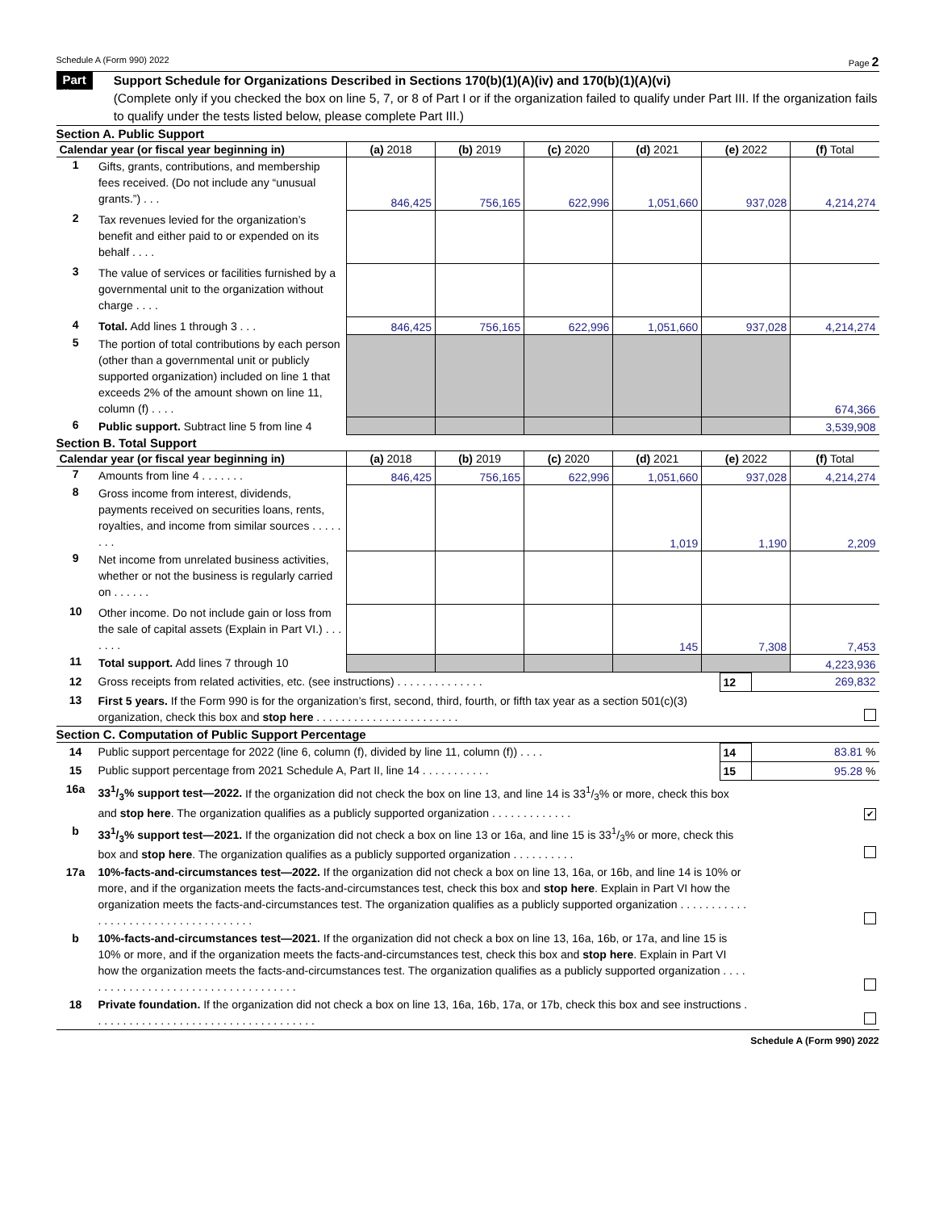Schedule A (Form 990) 2022 Page 2
Part II
Support Schedule for Organizations Described in Sections 170(b)(1)(A)(iv) and 170(b)(1)(A)(vi)
(Complete only if you checked the box on line 5, 7, or 8 of Part I or if the organization failed to qualify under Part III. If the organization fails to qualify under the tests listed below, please complete Part III.)
Section A. Public Support
| Calendar year (or fiscal year beginning in) | | (a) 2018 | (b) 2019 | (c) 2020 | (d) 2021 | (e) 2022 | (f) Total |
| --- | --- | --- | --- | --- | --- | --- | --- |
| 1 | Gifts, grants, contributions, and membership fees received. (Do not include any “unusual grants.”) . . . | 846,425 | 756,165 | 622,996 | 1,051,660 | 937,028 | 4,214,274 |
| 2 | Tax revenues levied for the organization’s benefit and either paid to or expended on its behalf . . . . | | | | | | |
| 3 | The value of services or facilities furnished by a governmental unit to the organization without charge . . . . | | | | | | |
| 4 | Total. Add lines 1 through 3 . . . | 846,425 | 756,165 | 622,996 | 1,051,660 | 937,028 | 4,214,274 |
| 5 | The portion of total contributions by each person (other than a governmental unit or publicly supported organization) included on line 1 that exceeds 2% of the amount shown on line 11, column (f) . . . . | | | | | | 674,366 |
| 6 | Public support. Subtract line 5 from line 4 | | | | | | 3,539,908 |
Section B. Total Support
| Calendar year (or fiscal year beginning in) | | (a) 2018 | (b) 2019 | (c) 2020 | (d) 2021 | (e) 2022 | (f) Total |
| --- | --- | --- | --- | --- | --- | --- | --- |
| 7 | Amounts from line 4 . . . . . . . | 846,425 | 756,165 | 622,996 | 1,051,660 | 937,028 | 4,214,274 |
| 8 | Gross income from interest, dividends, payments received on securities loans, rents, royalties, and income from similar sources . . . . . . . . | | | | 1,019 | 1,190 | 2,209 |
| 9 | Net income from unrelated business activities, whether or not the business is regularly carried on . . . . . . | | | | | | |
| 10 | Other income. Do not include gain or loss from the sale of capital assets (Explain in Part VI.) . . . . . . . | | | | 145 | 7,308 | 7,453 |
| 11 | Total support. Add lines 7 through 10 | | | | | | 4,223,936 |
| 12 | Gross receipts from related activities, etc. (see instructions) . . . . . . . . . . . . . . | 12 | 269,832 |
| 13 | First 5 years. If the Form 990 is for the organization’s first, second, third, fourth, or fifth tax year as a section 501(c)(3) organization, check this box and stop here . . . . . . . . . . . . . . . . . . . . . . . | | |
Section C. Computation of Public Support Percentage
| 14 | Public support percentage for 2022 (line 6, column (f), divided by line 11, column (f)) . . . . | 14 | 83.81 % |
| 15 | Public support percentage from 2021 Schedule A, Part II, line 14 . . . . . . . . . . . | 15 | 95.28 % |
| 16a | 331/3% support test—2022. If the organization did not check the box on line 13, and line 14 is 331/3% or more, check this box and stop here . The organization qualifies as a publicly supported organization . . . . . . . . . . . . . | | ✔ |
| b | 331/3% support test—2021. If the organization did not check a box on line 13 or 16a, and line 15 is 331/3% or more, check this box and stop here . The organization qualifies as a publicly supported organization . . . . . . . . . . | | |
| 17a | 10%-facts-and-circumstances test—2022. If the organization did not check a box on line 13, 16a, or 16b, and line 14 is 10% or more, and if the organization meets the facts-and-circumstances test, check this box and stop here . Explain in Part VI how the organization meets the facts-and-circumstances test. The organization qualifies as a publicly supported organization . . . . . . . . . . . . . . . . . . . . . . . . . . . . . . . . . . . . | | |
| b | 10%-facts-and-circumstances test—2021. If the organization did not check a box on line 13, 16a, 16b, or 17a, and line 15 is 10% or more, and if the organization meets the facts-and-circumstances test, check this box and stop here . Explain in Part VI how the organization meets the facts-and-circumstances test. The organization qualifies as a publicly supported organization . . . . . . . . . . . . . . . . . . . . . . . . . . . . . . . . . . . . | | |
| 18 | Private foundation. If the organization did not check a box on line 13, 16a, 16b, 17a, or 17b, check this box and see instructions . . . . . . . . . . . . . . . . . . . . . . . . . . . . . . . . . . . . | | |
Schedule A (Form 990) 2022